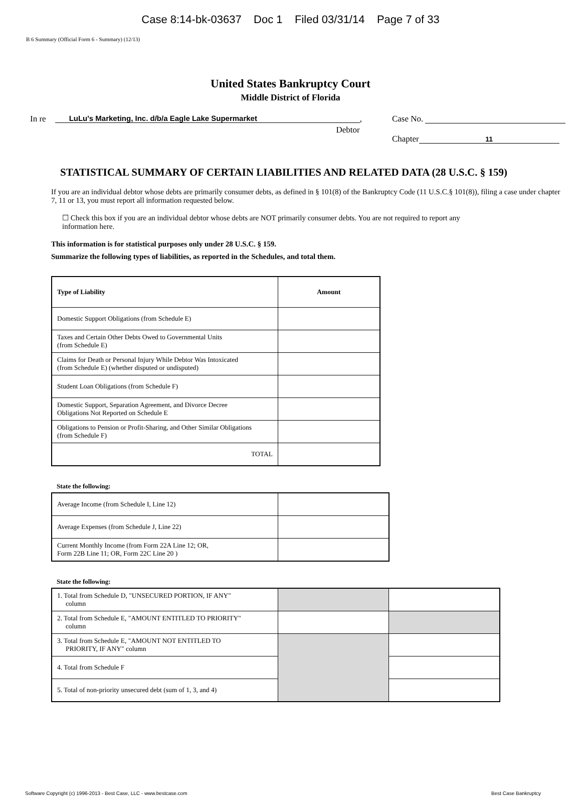Case 8:14-bk-03637 Doc 1 Filed 03/31/14 Page 7 of 33
B 6 Summary (Official Form 6 - Summary) (12/13)
United States Bankruptcy Court
Middle District of Florida
In re LuLu's Marketing, Inc. d/b/a Eagle Lake Supermarket
Debtor
,
Case No.
Chapter 11
STATISTICAL SUMMARY OF CERTAIN LIABILITIES AND RELATED DATA (28 U.S.C. § 159)
If you are an individual debtor whose debts are primarily consumer debts, as defined in § 101(8) of the Bankruptcy Code (11 U.S.C.§ 101(8)), filing a case under chapter 7, 11 or 13, you must report all information requested below.
☐ Check this box if you are an individual debtor whose debts are NOT primarily consumer debts. You are not required to report any information here.
This information is for statistical purposes only under 28 U.S.C. § 159.
Summarize the following types of liabilities, as reported in the Schedules, and total them.
| Type of Liability | Amount |
| --- | --- |
| Domestic Support Obligations (from Schedule E) | |
| Taxes and Certain Other Debts Owed to Governmental Units (from Schedule E) | |
| Claims for Death or Personal Injury While Debtor Was Intoxicated (from Schedule E) (whether disputed or undisputed) | |
| Student Loan Obligations (from Schedule F) | |
| Domestic Support, Separation Agreement, and Divorce Decree Obligations Not Reported on Schedule E | |
| Obligations to Pension or Profit-Sharing, and Other Similar Obligations (from Schedule F) | |
| TOTAL | |
State the following:
| Average Income (from Schedule I, Line 12) | |
| Average Expenses (from Schedule J, Line 22) | |
| Current Monthly Income (from Form 22A Line 12; OR, Form 22B Line 11; OR, Form 22C Line 20 ) | |
State the following:
| 1. Total from Schedule D, "UNSECURED PORTION, IF ANY" column | | |
| 2. Total from Schedule E, "AMOUNT ENTITLED TO PRIORITY" column | | |
| 3. Total from Schedule E, "AMOUNT NOT ENTITLED TO PRIORITY, IF ANY" column | | |
| 4. Total from Schedule F | | |
| 5. Total of non-priority unsecured debt (sum of 1, 3, and 4) | | |
Software Copyright (c) 1996-2013 - Best Case, LLC - www.bestcase.com Best Case Bankruptcy